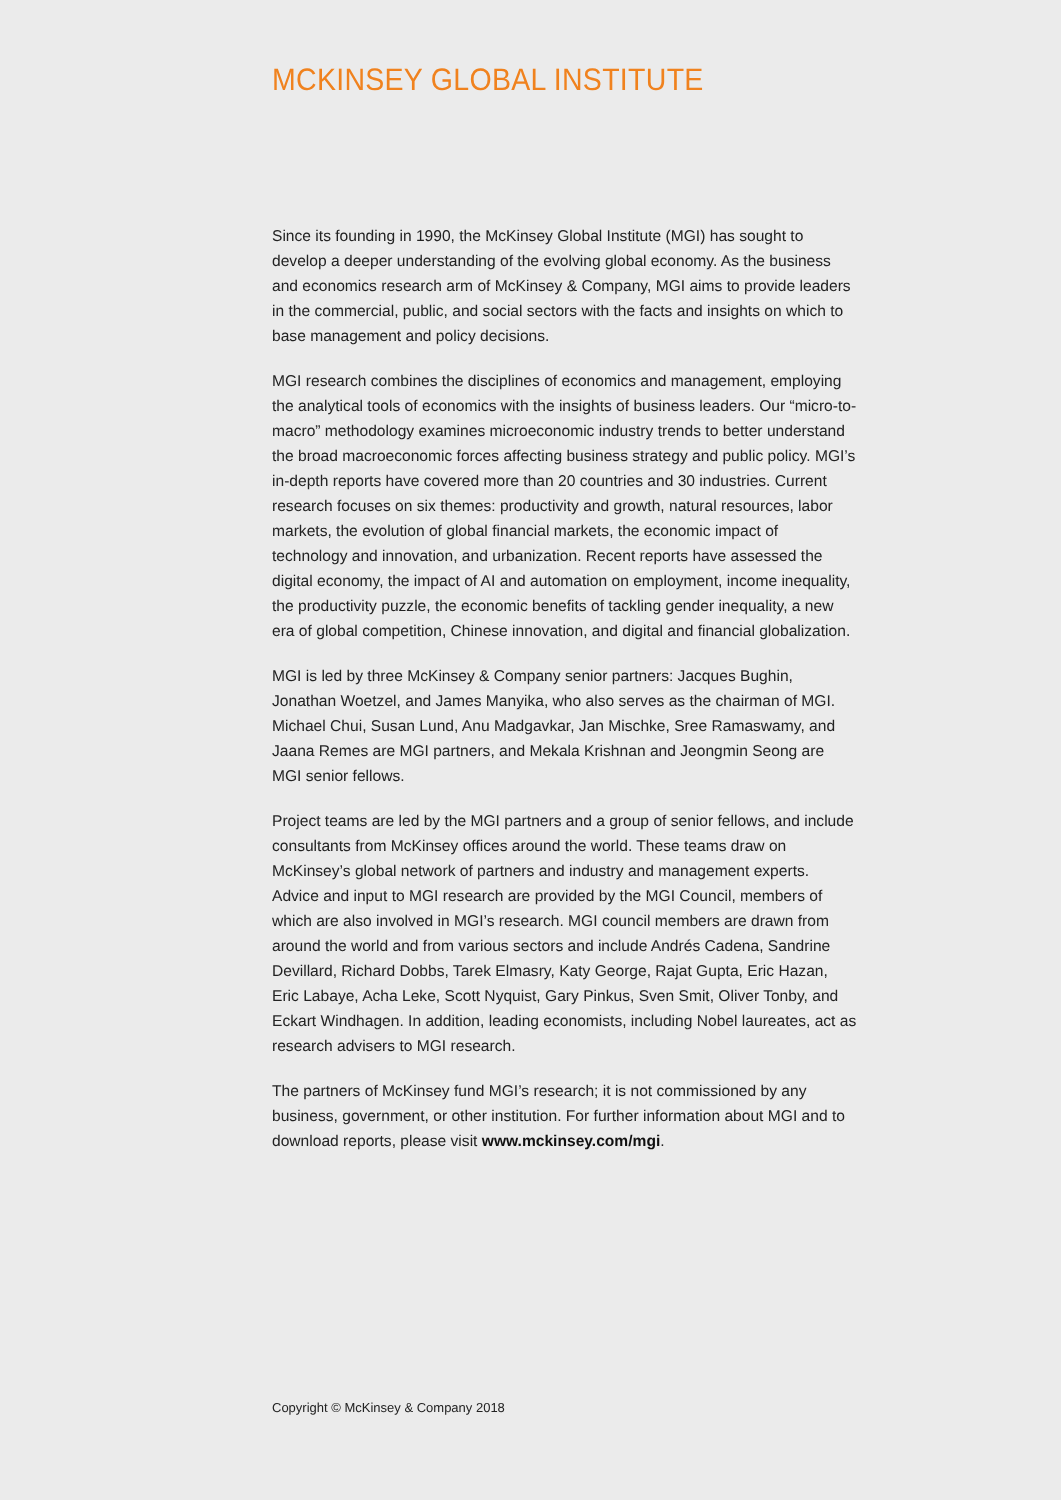MCKINSEY GLOBAL INSTITUTE
Since its founding in 1990, the McKinsey Global Institute (MGI) has sought to develop a deeper understanding of the evolving global economy. As the business and economics research arm of McKinsey & Company, MGI aims to provide leaders in the commercial, public, and social sectors with the facts and insights on which to base management and policy decisions.
MGI research combines the disciplines of economics and management, employing the analytical tools of economics with the insights of business leaders. Our “micro-to-macro” methodology examines microeconomic industry trends to better understand the broad macroeconomic forces affecting business strategy and public policy. MGI’s in-depth reports have covered more than 20 countries and 30 industries. Current research focuses on six themes: productivity and growth, natural resources, labor markets, the evolution of global financial markets, the economic impact of technology and innovation, and urbanization. Recent reports have assessed the digital economy, the impact of AI and automation on employment, income inequality, the productivity puzzle, the economic benefits of tackling gender inequality, a new era of global competition, Chinese innovation, and digital and financial globalization.
MGI is led by three McKinsey & Company senior partners: Jacques Bughin, Jonathan Woetzel, and James Manyika, who also serves as the chairman of MGI. Michael Chui, Susan Lund, Anu Madgavkar, Jan Mischke, Sree Ramaswamy, and Jaana Remes are MGI partners, and Mekala Krishnan and Jeongmin Seong are MGI senior fellows.
Project teams are led by the MGI partners and a group of senior fellows, and include consultants from McKinsey offices around the world. These teams draw on McKinsey’s global network of partners and industry and management experts. Advice and input to MGI research are provided by the MGI Council, members of which are also involved in MGI’s research. MGI council members are drawn from around the world and from various sectors and include Andrés Cadena, Sandrine Devillard, Richard Dobbs, Tarek Elmasry, Katy George, Rajat Gupta, Eric Hazan, Eric Labaye, Acha Leke, Scott Nyquist, Gary Pinkus, Sven Smit, Oliver Tonby, and Eckart Windhagen. In addition, leading economists, including Nobel laureates, act as research advisers to MGI research.
The partners of McKinsey fund MGI’s research; it is not commissioned by any business, government, or other institution. For further information about MGI and to download reports, please visit www.mckinsey.com/mgi.
Copyright © McKinsey & Company 2018